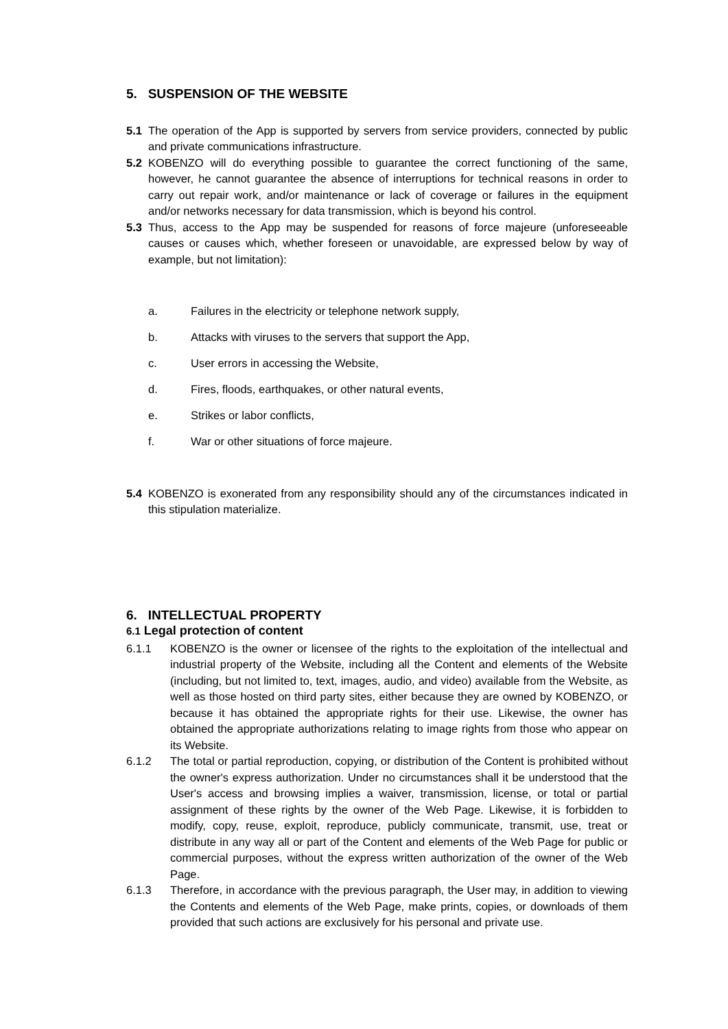5. SUSPENSION OF THE WEBSITE
5.1 The operation of the App is supported by servers from service providers, connected by public and private communications infrastructure.
5.2 KOBENZO will do everything possible to guarantee the correct functioning of the same, however, he cannot guarantee the absence of interruptions for technical reasons in order to carry out repair work, and/or maintenance or lack of coverage or failures in the equipment and/or networks necessary for data transmission, which is beyond his control.
5.3 Thus, access to the App may be suspended for reasons of force majeure (unforeseeable causes or causes which, whether foreseen or unavoidable, are expressed below by way of example, but not limitation):
a. Failures in the electricity or telephone network supply,
b. Attacks with viruses to the servers that support the App,
c. User errors in accessing the Website,
d. Fires, floods, earthquakes, or other natural events,
e. Strikes or labor conflicts,
f. War or other situations of force majeure.
5.4 KOBENZO is exonerated from any responsibility should any of the circumstances indicated in this stipulation materialize.
6. INTELLECTUAL PROPERTY
6.1 Legal protection of content
6.1.1 KOBENZO is the owner or licensee of the rights to the exploitation of the intellectual and industrial property of the Website, including all the Content and elements of the Website (including, but not limited to, text, images, audio, and video) available from the Website, as well as those hosted on third party sites, either because they are owned by KOBENZO, or because it has obtained the appropriate rights for their use. Likewise, the owner has obtained the appropriate authorizations relating to image rights from those who appear on its Website.
6.1.2 The total or partial reproduction, copying, or distribution of the Content is prohibited without the owner's express authorization. Under no circumstances shall it be understood that the User's access and browsing implies a waiver, transmission, license, or total or partial assignment of these rights by the owner of the Web Page. Likewise, it is forbidden to modify, copy, reuse, exploit, reproduce, publicly communicate, transmit, use, treat or distribute in any way all or part of the Content and elements of the Web Page for public or commercial purposes, without the express written authorization of the owner of the Web Page.
6.1.3 Therefore, in accordance with the previous paragraph, the User may, in addition to viewing the Contents and elements of the Web Page, make prints, copies, or downloads of them provided that such actions are exclusively for his personal and private use.